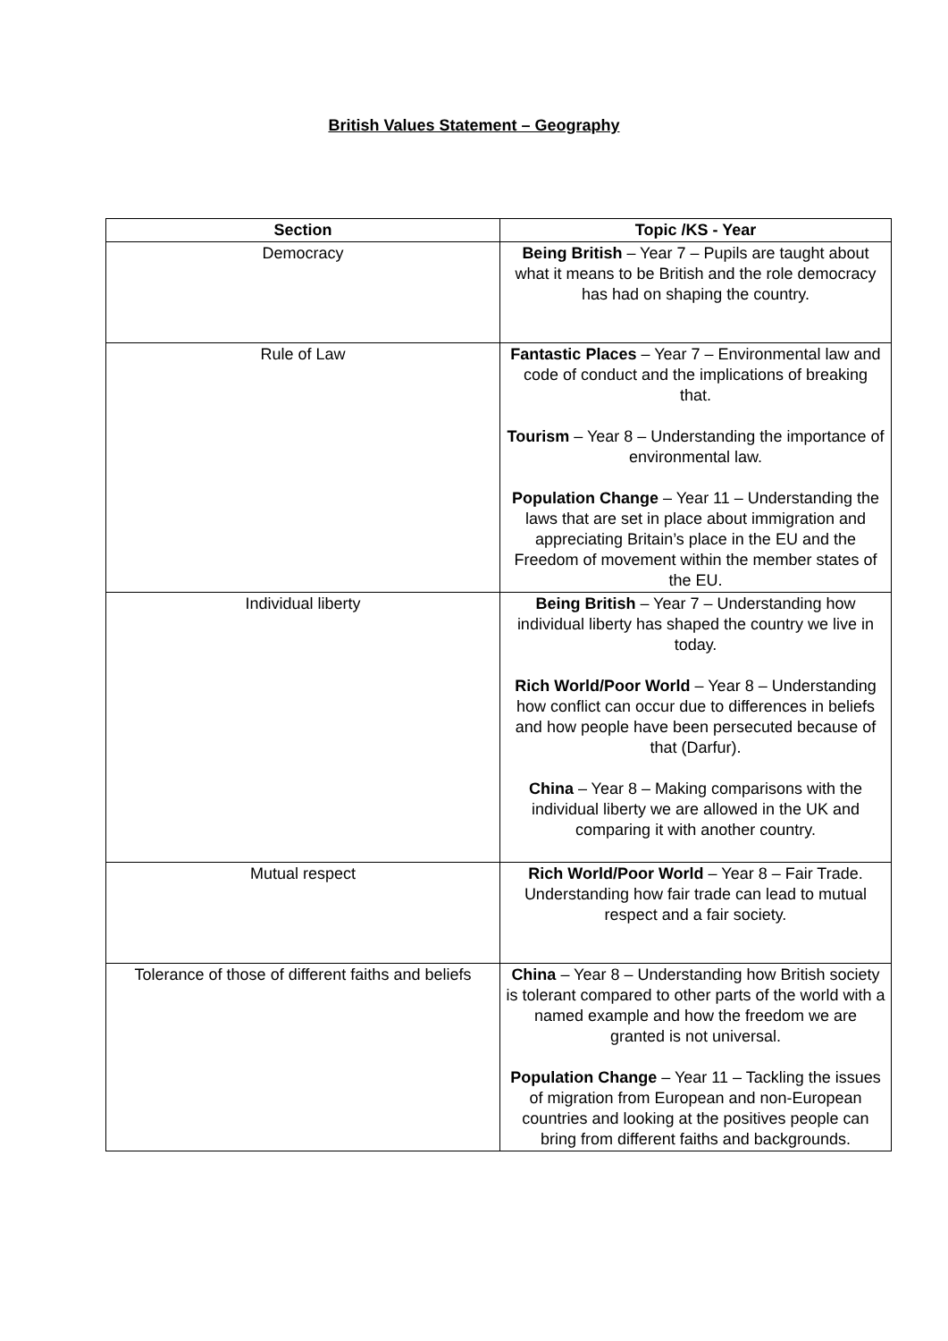British Values Statement – Geography
| Section | Topic /KS - Year |
| --- | --- |
| Democracy | Being British – Year 7 – Pupils are taught about what it means to be British and the role democracy has had on shaping the country. |
| Rule of Law | Fantastic Places – Year 7 – Environmental law and code of conduct and the implications of breaking that. Tourism – Year 8 – Understanding the importance of environmental law. Population Change – Year 11 – Understanding the laws that are set in place about immigration and appreciating Britain’s place in the EU and the Freedom of movement within the member states of the EU. |
| Individual liberty | Being British – Year 7 – Understanding how individual liberty has shaped the country we live in today. Rich World/Poor World – Year 8 – Understanding how conflict can occur due to differences in beliefs and how people have been persecuted because of that (Darfur). China – Year 8 – Making comparisons with the individual liberty we are allowed in the UK and comparing it with another country. |
| Mutual respect | Rich World/Poor World – Year 8 – Fair Trade. Understanding how fair trade can lead to mutual respect and a fair society. |
| Tolerance of those of different faiths and beliefs | China – Year 8 – Understanding how British society is tolerant compared to other parts of the world with a named example and how the freedom we are granted is not universal. Population Change – Year 11 – Tackling the issues of migration from European and non-European countries and looking at the positives people can bring from different faiths and backgrounds. |